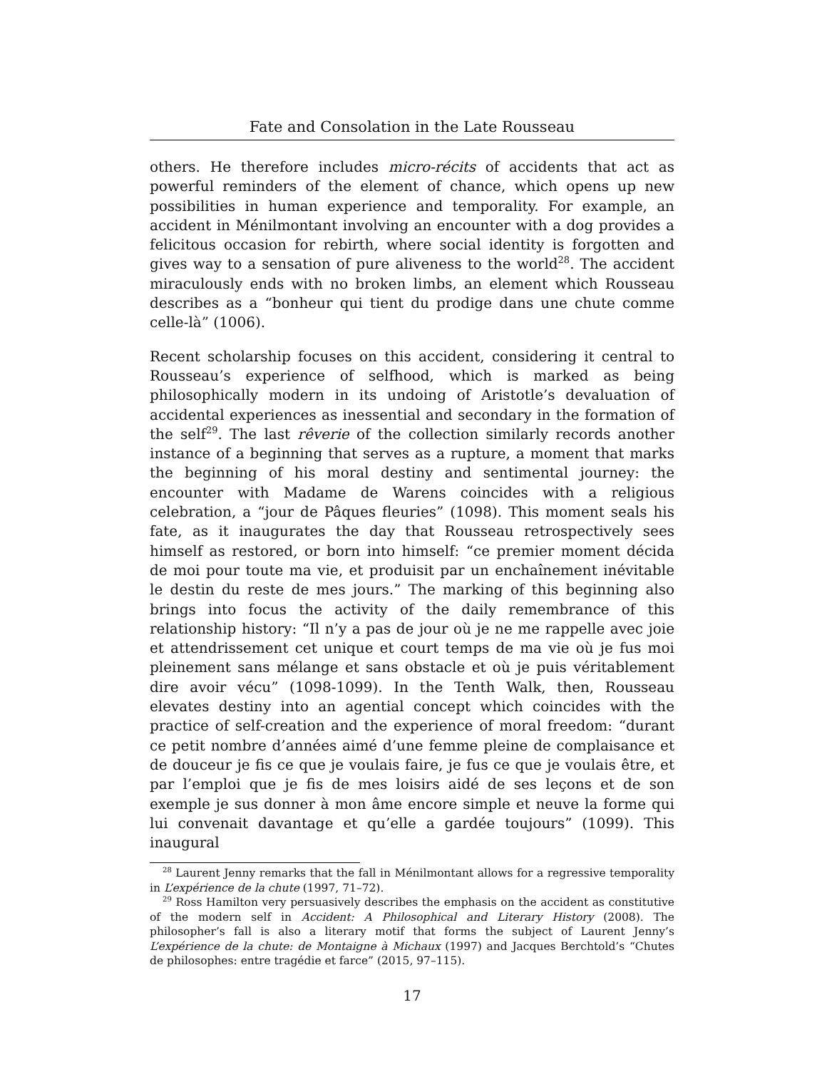Fate and Consolation in the Late Rousseau
others. He therefore includes micro-récits of accidents that act as powerful reminders of the element of chance, which opens up new possibilities in human experience and temporality. For example, an accident in Ménilmontant involving an encounter with a dog provides a felicitous occasion for rebirth, where social identity is forgotten and gives way to a sensation of pure aliveness to the world<sup>28</sup>. The accident miraculously ends with no broken limbs, an element which Rousseau describes as a “bonheur qui tient du prodige dans une chute comme celle-là” (1006).
Recent scholarship focuses on this accident, considering it central to Rousseau’s experience of selfhood, which is marked as being philosophically modern in its undoing of Aristotle’s devaluation of accidental experiences as inessential and secondary in the formation of the self<sup>29</sup>. The last rêverie of the collection similarly records another instance of a beginning that serves as a rupture, a moment that marks the beginning of his moral destiny and sentimental journey: the encounter with Madame de Warens coincides with a religious celebration, a “jour de Pâques fleuries” (1098). This moment seals his fate, as it inaugurates the day that Rousseau retrospectively sees himself as restored, or born into himself: “ce premier moment décida de moi pour toute ma vie, et produisit par un enchaînement inévitable le destin du reste de mes jours.” The marking of this beginning also brings into focus the activity of the daily remembrance of this relationship history: “Il n’y a pas de jour où je ne me rappelle avec joie et attendrissement cet unique et court temps de ma vie où je fus moi pleinement sans mélange et sans obstacle et où je puis véritablement dire avoir vécu” (1098-1099). In the Tenth Walk, then, Rousseau elevates destiny into an agential concept which coincides with the practice of self-creation and the experience of moral freedom: “durant ce petit nombre d’années aimé d’une femme pleine de complaisance et de douceur je fis ce que je voulais faire, je fus ce que je voulais être, et par l’emploi que je fis de mes loisirs aidé de ses leçons et de son exemple je sus donner à mon âme encore simple et neuve la forme qui lui convenait davantage et qu’elle a gardée toujours” (1099). This inaugural
<sup>28</sup> Laurent Jenny remarks that the fall in Ménilmontant allows for a regressive temporality in L’expérience de la chute (1997, 71–72).
<sup>29</sup> Ross Hamilton very persuasively describes the emphasis on the accident as constitutive of the modern self in Accident: A Philosophical and Literary History (2008). The philosopher’s fall is also a literary motif that forms the subject of Laurent Jenny’s L’expérience de la chute: de Montaigne à Michaux (1997) and Jacques Berchtold’s “Chutes de philosophes: entre tragédie et farce” (2015, 97–115).
17